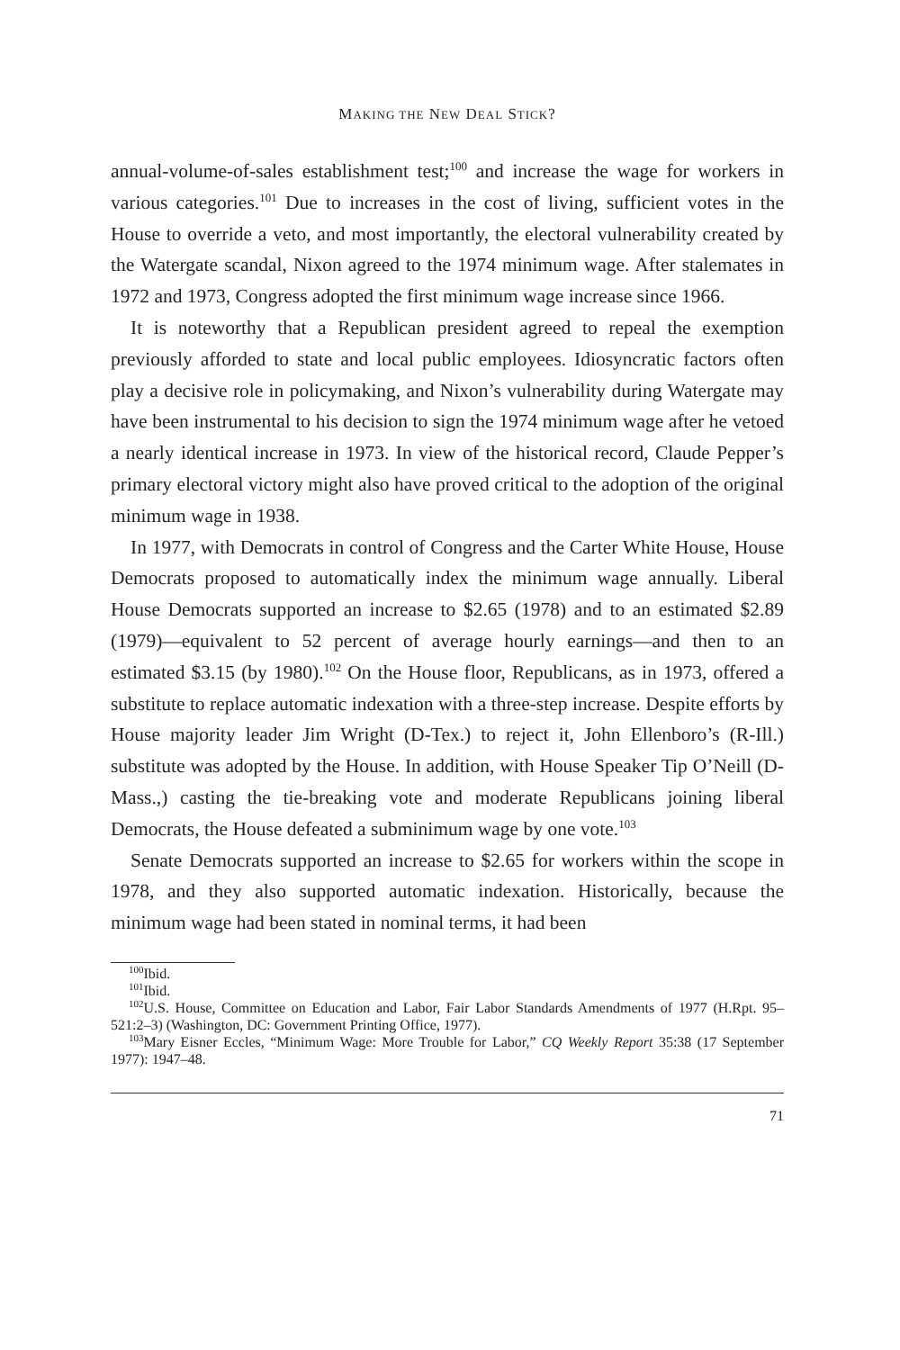MAKING THE NEW DEAL STICK?
annual-volume-of-sales establishment test;<sup>100</sup> and increase the wage for workers in various categories.<sup>101</sup> Due to increases in the cost of living, sufficient votes in the House to override a veto, and most importantly, the electoral vulnerability created by the Watergate scandal, Nixon agreed to the 1974 minimum wage. After stalemates in 1972 and 1973, Congress adopted the first minimum wage increase since 1966.
It is noteworthy that a Republican president agreed to repeal the exemption previously afforded to state and local public employees. Idiosyncratic factors often play a decisive role in policymaking, and Nixon’s vulnerability during Watergate may have been instrumental to his decision to sign the 1974 minimum wage after he vetoed a nearly identical increase in 1973. In view of the historical record, Claude Pepper’s primary electoral victory might also have proved critical to the adoption of the original minimum wage in 1938.
In 1977, with Democrats in control of Congress and the Carter White House, House Democrats proposed to automatically index the minimum wage annually. Liberal House Democrats supported an increase to $2.65 (1978) and to an estimated $2.89 (1979)—equivalent to 52 percent of average hourly earnings—and then to an estimated $3.15 (by 1980).<sup>102</sup> On the House floor, Republicans, as in 1973, offered a substitute to replace automatic indexation with a three-step increase. Despite efforts by House majority leader Jim Wright (D-Tex.) to reject it, John Ellenboro’s (R-Ill.) substitute was adopted by the House. In addition, with House Speaker Tip O’Neill (D-Mass.,) casting the tie-breaking vote and moderate Republicans joining liberal Democrats, the House defeated a subminimum wage by one vote.<sup>103</sup>
Senate Democrats supported an increase to $2.65 for workers within the scope in 1978, and they also supported automatic indexation. Historically, because the minimum wage had been stated in nominal terms, it had been
<sup>100</sup> Ibid.
<sup>101</sup> Ibid.
<sup>102</sup>U.S. House, Committee on Education and Labor, Fair Labor Standards Amendments of 1977 (H.Rpt. 95–521:2–3) (Washington, DC: Government Printing Office, 1977).
<sup>103</sup> Mary Eisner Eccles, “Minimum Wage: More Trouble for Labor,” CQ Weekly Report 35:38 (17 September 1977): 1947–48.
71